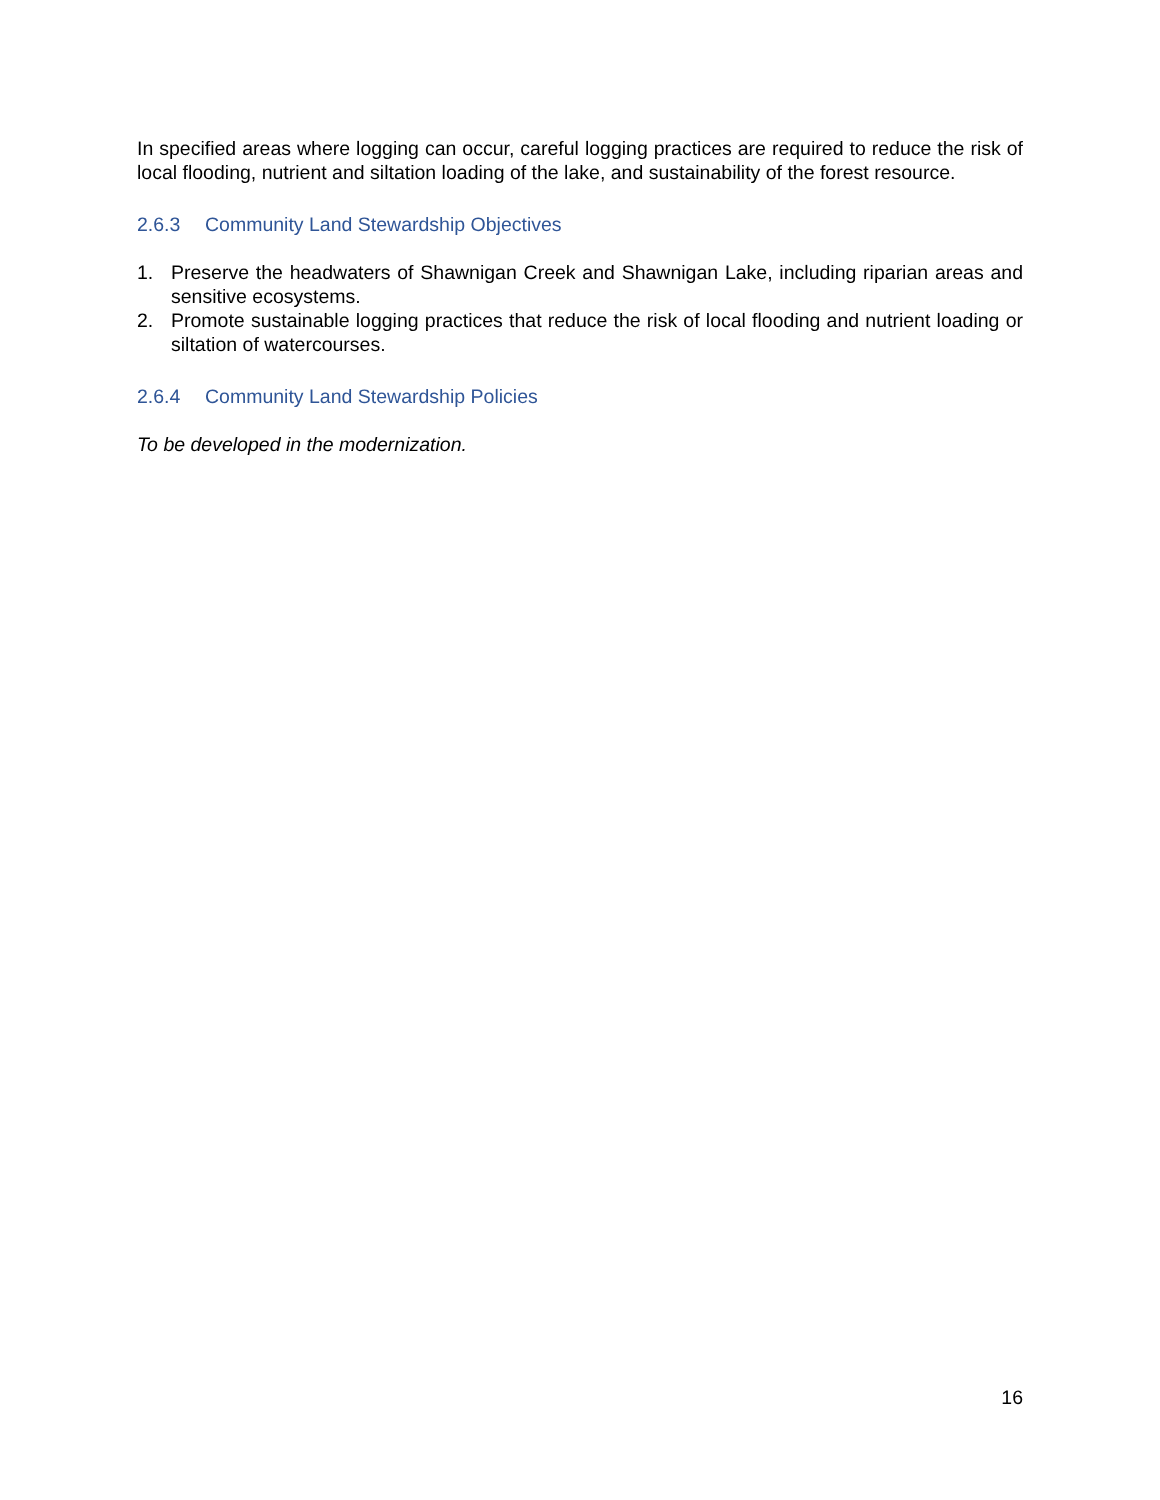In specified areas where logging can occur, careful logging practices are required to reduce the risk of local flooding, nutrient and siltation loading of the lake, and sustainability of the forest resource.
2.6.3 Community Land Stewardship Objectives
1. Preserve the headwaters of Shawnigan Creek and Shawnigan Lake, including riparian areas and sensitive ecosystems.
2. Promote sustainable logging practices that reduce the risk of local flooding and nutrient loading or siltation of watercourses.
2.6.4 Community Land Stewardship Policies
To be developed in the modernization.
16